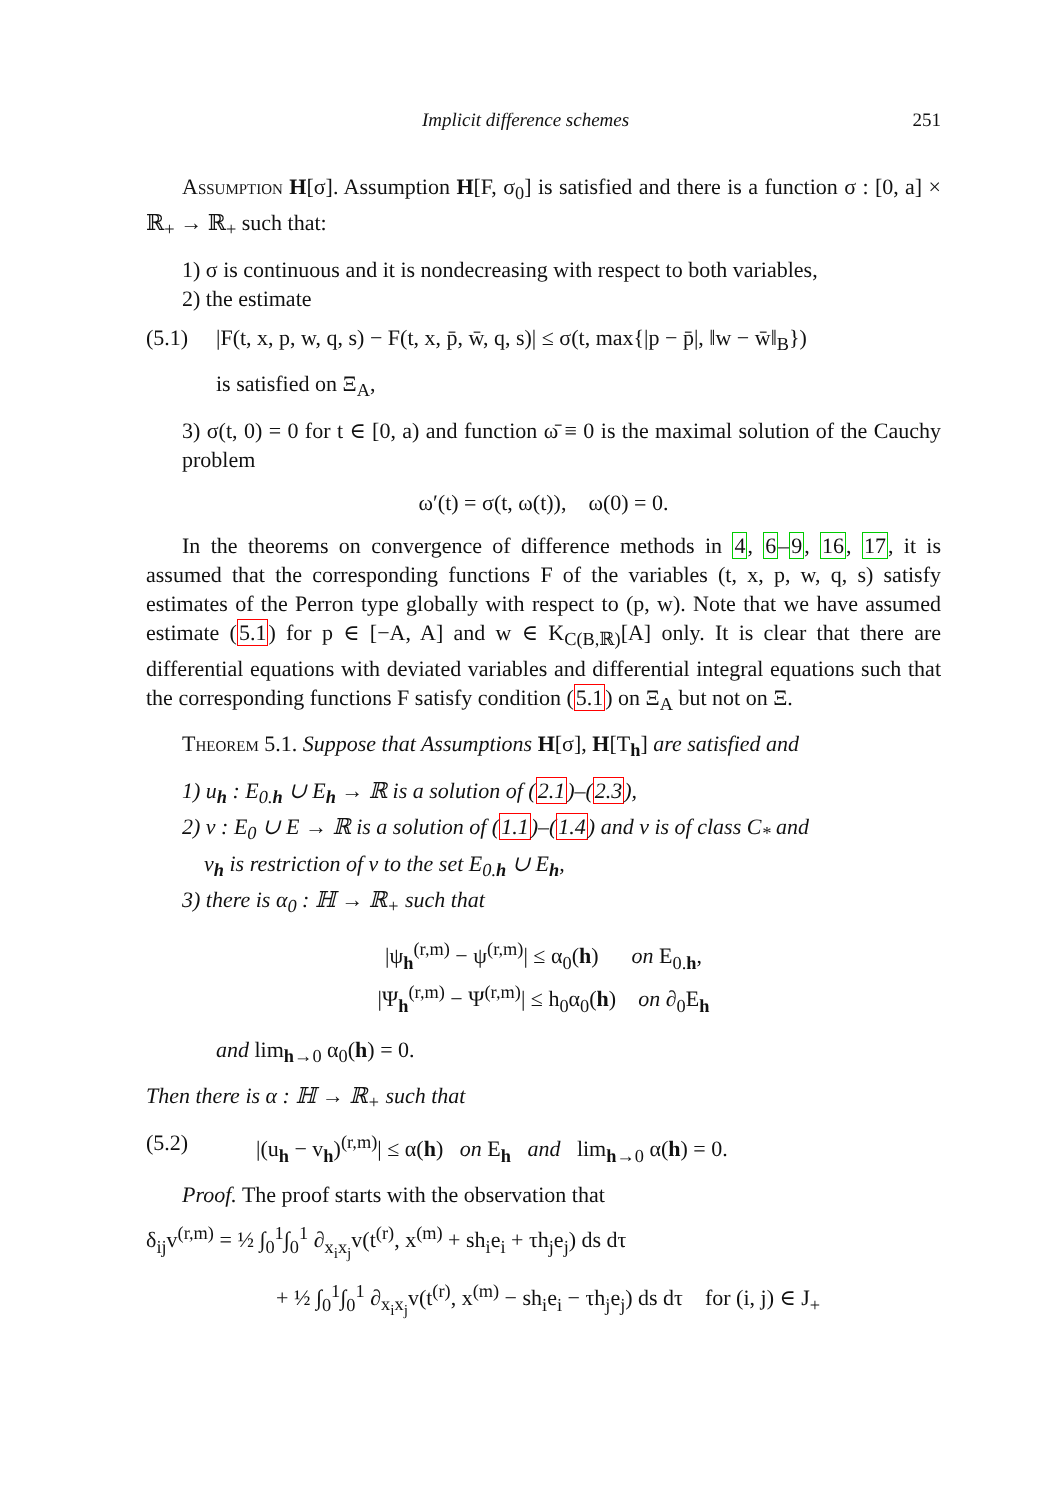Implicit difference schemes 251
Assumption H[σ]. Assumption H[F, σ<sub>0</sub>] is satisfied and there is a function σ : [0, a] × ℝ<sub>+</sub> → ℝ<sub>+</sub> such that:
1) σ is continuous and it is nondecreasing with respect to both variables,
2) the estimate
(5.1) |F(t, x, p, w, q, s) − F(t, x, p̄, w̄, q, s)| ≤ σ(t, max{|p − p̄|, ‖w − w̄‖<sub>B</sub>})
is satisfied on Ξ<sub>A</sub>,
3) σ(t, 0) = 0 for t ∈ [0, a) and function ω̄ ≡ 0 is the maximal solution of the Cauchy problem
ω′(t) = σ(t, ω(t)), ω(0) = 0.
In the theorems on convergence of difference methods in 4, 6–9, 16, 17, it is assumed that the corresponding functions F of the variables (t, x, p, w, q, s) satisfy estimates of the Perron type globally with respect to (p, w). Note that we have assumed estimate (5.1) for p ∈ [−A, A] and w ∈ K<sub>C(B,ℝ)</sub>[A] only. It is clear that there are differential equations with deviated variables and differential integral equations such that the corresponding functions F satisfy condition (5.1) on Ξ<sub>A</sub> but not on Ξ.
Theorem 5.1. Suppose that Assumptions H[σ], H[T<sub>h</sub>] are satisfied and
1) u<sub>h</sub> : E<sub>0.h</sub> ∪ E<sub>h</sub> → ℝ is a solution of (2.1)–(2.3),
2) v : E<sub>0</sub> ∪ E → ℝ is a solution of (1.1)–(1.4) and v is of class C<sub>*</sub> and
v<sub>h</sub> is restriction of v to the set E<sub>0.h</sub> ∪ E<sub>h</sub>,
3) there is α<sub>0</sub> : ℍ → ℝ<sub>+</sub> such that
|ψ<sub>h</sub><sup>(r,m)</sup> − ψ<sup>(r,m)</sup>| ≤ α<sub>0</sub>(h) on E<sub>0.h</sub>,
|Ψ<sub>h</sub><sup>(r,m)</sup> − Ψ<sup>(r,m)</sup>| ≤ h<sub>0</sub>α<sub>0</sub>(h) on ∂<sub>0</sub>E<sub>h</sub>
and lim<sub>h→0</sub> α<sub>0</sub>(h) = 0.
Then there is α : ℍ → ℝ<sub>+</sub> such that
(5.2) |(u<sub>h</sub> − v<sub>h</sub>)<sup>(r,m)</sup>| ≤ α(h) on E<sub>h</sub> and lim<sub>h→0</sub> α(h) = 0.
Proof. The proof starts with the observation that
δ<sub>ij</sub>v<sup>(r,m)</sup> = ½ ∫<sub>0</sub><sup>1</sup>∫<sub>0</sub><sup>1</sup> ∂<sub>x<sub>i</sub>x<sub>j</sub></sub>v(t<sup>(r)</sup>, x<sup>(m)</sup> + sh<sub>i</sub>e<sub>i</sub> + τh<sub>j</sub>e<sub>j</sub>) ds dτ
+ ½ ∫<sub>0</sub><sup>1</sup>∫<sub>0</sub><sup>1</sup> ∂<sub>x<sub>i</sub>x<sub>j</sub></sub>v(t<sup>(r)</sup>, x<sup>(m)</sup> − sh<sub>i</sub>e<sub>i</sub> − τh<sub>j</sub>e<sub>j</sub>) ds dτ for (i, j) ∈ J<sub>+</sub>